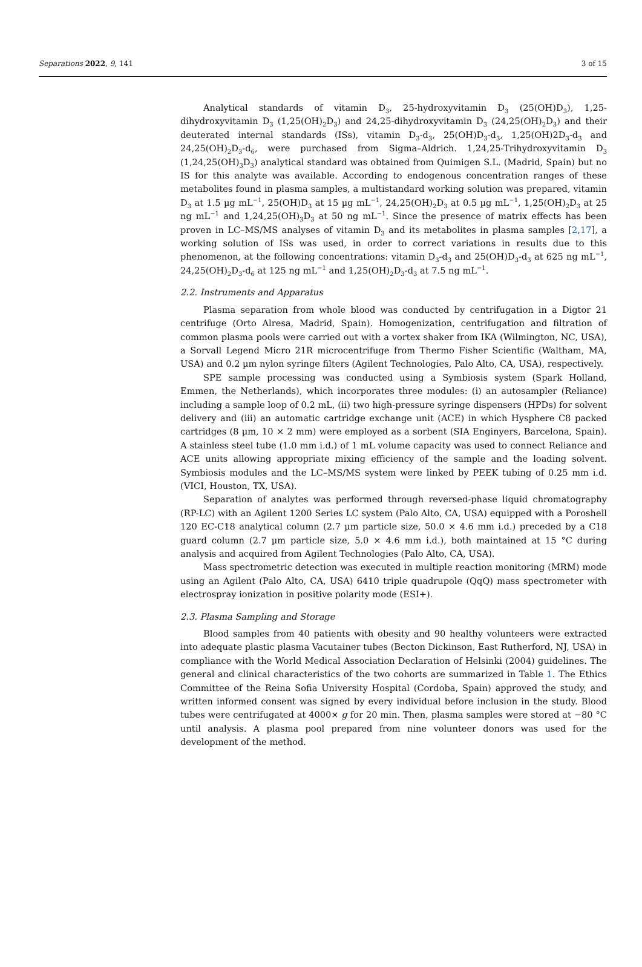Separations 2022, 9, 141 3 of 15
Analytical standards of vitamin D<sub>3</sub>, 25-hydroxyvitamin D<sub>3</sub> (25(OH)D<sub>3</sub>), 1,25-dihydroxyvitamin D<sub>3</sub> (1,25(OH)<sub>2</sub>D<sub>3</sub>) and 24,25-dihydroxyvitamin D<sub>3</sub> (24,25(OH)<sub>2</sub>D<sub>3</sub>) and their deuterated internal standards (ISs), vitamin D<sub>3</sub>-d<sub>3</sub>, 25(OH)D<sub>3</sub>-d<sub>3</sub>, 1,25(OH)2D<sub>3</sub>-d<sub>3</sub> and 24,25(OH)<sub>2</sub>D<sub>3</sub>-d<sub>6</sub>, were purchased from Sigma–Aldrich. 1,24,25-Trihydroxyvitamin D<sub>3</sub> (1,24,25(OH)<sub>3</sub>D<sub>3</sub>) analytical standard was obtained from Quimigen S.L. (Madrid, Spain) but no IS for this analyte was available. According to endogenous concentration ranges of these metabolites found in plasma samples, a multistandard working solution was prepared, vitamin D<sub>3</sub> at 1.5 µg mL<sup>−1</sup>, 25(OH)D<sub>3</sub> at 15 µg mL<sup>−1</sup>, 24,25(OH)<sub>2</sub>D<sub>3</sub> at 0.5 µg mL<sup>−1</sup>, 1,25(OH)<sub>2</sub>D<sub>3</sub> at 25 ng mL<sup>−1</sup> and 1,24,25(OH)<sub>3</sub>D<sub>3</sub> at 50 ng mL<sup>−1</sup>. Since the presence of matrix effects has been proven in LC–MS/MS analyses of vitamin D<sub>3</sub> and its metabolites in plasma samples [2,17], a working solution of ISs was used, in order to correct variations in results due to this phenomenon, at the following concentrations: vitamin D<sub>3</sub>-d<sub>3</sub> and 25(OH)D<sub>3</sub>-d<sub>3</sub> at 625 ng mL<sup>−1</sup>, 24,25(OH)<sub>2</sub>D<sub>3</sub>-d<sub>6</sub> at 125 ng mL<sup>−1</sup> and 1,25(OH)<sub>2</sub>D<sub>3</sub>-d<sub>3</sub> at 7.5 ng mL<sup>−1</sup>.
2.2. Instruments and Apparatus
Plasma separation from whole blood was conducted by centrifugation in a Digtor 21 centrifuge (Orto Alresa, Madrid, Spain). Homogenization, centrifugation and filtration of common plasma pools were carried out with a vortex shaker from IKA (Wilmington, NC, USA), a Sorvall Legend Micro 21R microcentrifuge from Thermo Fisher Scientific (Waltham, MA, USA) and 0.2 µm nylon syringe filters (Agilent Technologies, Palo Alto, CA, USA), respectively.
SPE sample processing was conducted using a Symbiosis system (Spark Holland, Emmen, the Netherlands), which incorporates three modules: (i) an autosampler (Reliance) including a sample loop of 0.2 mL, (ii) two high-pressure syringe dispensers (HPDs) for solvent delivery and (iii) an automatic cartridge exchange unit (ACE) in which Hysphere C8 packed cartridges (8 µm, 10 × 2 mm) were employed as a sorbent (SIA Enginyers, Barcelona, Spain). A stainless steel tube (1.0 mm i.d.) of 1 mL volume capacity was used to connect Reliance and ACE units allowing appropriate mixing efficiency of the sample and the loading solvent. Symbiosis modules and the LC–MS/MS system were linked by PEEK tubing of 0.25 mm i.d. (VICI, Houston, TX, USA).
Separation of analytes was performed through reversed-phase liquid chromatography (RP-LC) with an Agilent 1200 Series LC system (Palo Alto, CA, USA) equipped with a Poroshell 120 EC-C18 analytical column (2.7 µm particle size, 50.0 × 4.6 mm i.d.) preceded by a C18 guard column (2.7 µm particle size, 5.0 × 4.6 mm i.d.), both maintained at 15 °C during analysis and acquired from Agilent Technologies (Palo Alto, CA, USA).
Mass spectrometric detection was executed in multiple reaction monitoring (MRM) mode using an Agilent (Palo Alto, CA, USA) 6410 triple quadrupole (QqQ) mass spectrometer with electrospray ionization in positive polarity mode (ESI+).
2.3. Plasma Sampling and Storage
Blood samples from 40 patients with obesity and 90 healthy volunteers were extracted into adequate plastic plasma Vacutainer tubes (Becton Dickinson, East Rutherford, NJ, USA) in compliance with the World Medical Association Declaration of Helsinki (2004) guidelines. The general and clinical characteristics of the two cohorts are summarized in Table 1. The Ethics Committee of the Reina Sofia University Hospital (Cordoba, Spain) approved the study, and written informed consent was signed by every individual before inclusion in the study. Blood tubes were centrifugated at 4000× g for 20 min. Then, plasma samples were stored at −80 °C until analysis. A plasma pool prepared from nine volunteer donors was used for the development of the method.